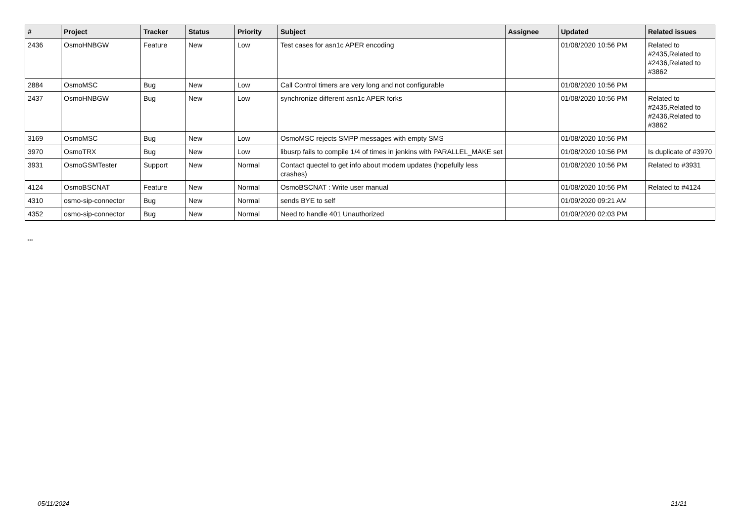| # | Project | Tracker | Status | Priority | Subject | Assignee | Updated | Related issues |
| --- | --- | --- | --- | --- | --- | --- | --- | --- |
| 2436 | OsmoHNBGW | Feature | New | Low | Test cases for asn1c APER encoding | | 01/08/2020 10:56 PM | Related to #2435,Related to #2436,Related to #3862 |
| 2884 | OsmoMSC | Bug | New | Low | Call Control timers are very long and not configurable | | 01/08/2020 10:56 PM | |
| 2437 | OsmoHNBGW | Bug | New | Low | synchronize different asn1c APER forks | | 01/08/2020 10:56 PM | Related to #2435,Related to #2436,Related to #3862 |
| 3169 | OsmoMSC | Bug | New | Low | OsmoMSC rejects SMPP messages with empty SMS | | 01/08/2020 10:56 PM | |
| 3970 | OsmoTRX | Bug | New | Low | libusrp fails to compile 1/4 of times in jenkins with PARALLEL_MAKE set | | 01/08/2020 10:56 PM | Is duplicate of #3970 |
| 3931 | OsmoGSMTester | Support | New | Normal | Contact quectel to get info about modem updates (hopefully less crashes) | | 01/08/2020 10:56 PM | Related to #3931 |
| 4124 | OsmoBSCNAT | Feature | New | Normal | OsmoBSCNAT : Write user manual | | 01/08/2020 10:56 PM | Related to #4124 |
| 4310 | osmo-sip-connector | Bug | New | Normal | sends BYE to self | | 01/09/2020 09:21 AM | |
| 4352 | osmo-sip-connector | Bug | New | Normal | Need to handle 401 Unauthorized | | 01/09/2020 02:03 PM | |
...
05/11/2024 21/21